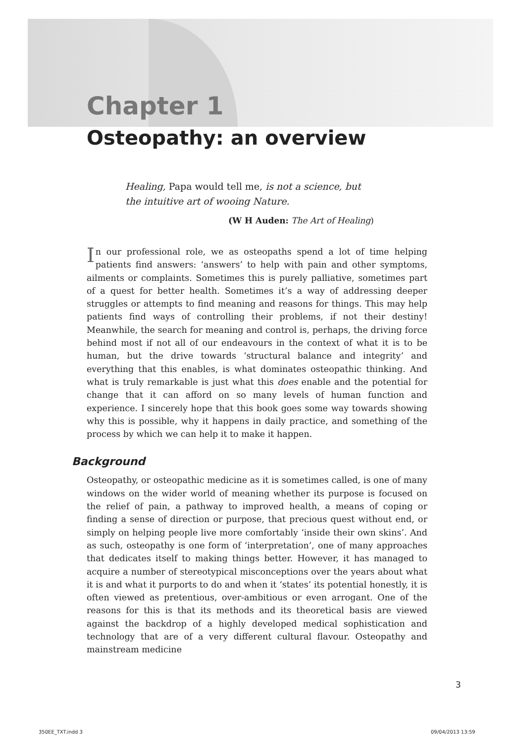Chapter 1
Osteopathy: an overview
Healing, Papa would tell me, is not a science, but the intuitive art of wooing Nature.
(W H Auden: The Art of Healing)
In our professional role, we as osteopaths spend a lot of time helping patients find answers: ‘answers’ to help with pain and other symptoms, ailments or complaints. Sometimes this is purely palliative, sometimes part of a quest for better health. Sometimes it’s a way of addressing deeper struggles or attempts to find meaning and reasons for things. This may help patients find ways of controlling their problems, if not their destiny! Meanwhile, the search for meaning and control is, perhaps, the driving force behind most if not all of our endeavours in the context of what it is to be human, but the drive towards ‘structural balance and integrity’ and everything that this enables, is what dominates osteopathic thinking. And what is truly remarkable is just what this does enable and the potential for change that it can afford on so many levels of human function and experience. I sincerely hope that this book goes some way towards showing why this is possible, why it happens in daily practice, and something of the process by which we can help it to make it happen.
Background
Osteopathy, or osteopathic medicine as it is sometimes called, is one of many windows on the wider world of meaning whether its purpose is focused on the relief of pain, a pathway to improved health, a means of coping or finding a sense of direction or purpose, that precious quest without end, or simply on helping people live more comfortably ‘inside their own skins’. And as such, osteopathy is one form of ‘interpretation’, one of many approaches that dedicates itself to making things better. However, it has managed to acquire a number of stereotypical misconceptions over the years about what it is and what it purports to do and when it ‘states’ its potential honestly, it is often viewed as pretentious, over-ambitious or even arrogant. One of the reasons for this is that its methods and its theoretical basis are viewed against the backdrop of a highly developed medical sophistication and technology that are of a very different cultural flavour. Osteopathy and mainstream medicine
3
350EE_TXT.indd 3 09/04/2013 13:59